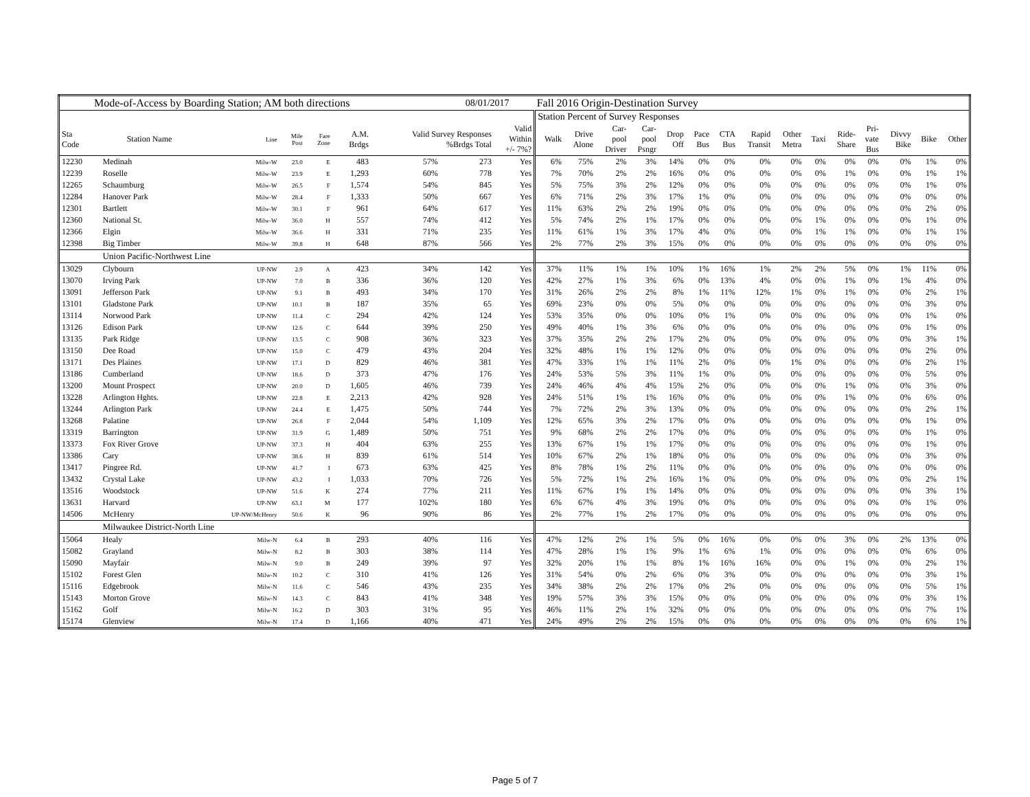| Mode-of-Access by Boarding Station; AM both directions | | | | | | | 08/01/2017 | | Fall 2016 Origin-Destination Survey | | | | | | | | | | | | | | |
| | | | | | | | | | Station Percent of Survey Responses | | | | | | | | | | | | | | |
| Sta Code | Station Name | Line | Mile Post | Fare Zone | A.M. Brdgs | Valid Survey Responses %Brdgs Total | | Valid Within +/- 7%? | Walk | Drive Alone | Car- pool Driver | Car- pool Psngr | Drop Off | Pace Bus | CTA Bus | Rapid Transit | Other Metra | Taxi | Ride- Share | Pri- vate Bus | Divvy Bike | Bike | Other |
| 12230 | Medinah | Milw-W | 23.0 | E | 483 | 57% | 273 | Yes | 6% | 75% | 2% | 3% | 14% | 0% | 0% | 0% | 0% | 0% | 0% | 0% | 0% | 1% | 0% |
| 12239 | Roselle | Milw-W | 23.9 | E | 1,293 | 60% | 778 | Yes | 7% | 70% | 2% | 2% | 16% | 0% | 0% | 0% | 0% | 0% | 1% | 0% | 0% | 1% | 1% |
| 12265 | Schaumburg | Milw-W | 26.5 | F | 1,574 | 54% | 845 | Yes | 5% | 75% | 3% | 2% | 12% | 0% | 0% | 0% | 0% | 0% | 0% | 0% | 0% | 1% | 0% |
| 12284 | Hanover Park | Milw-W | 28.4 | F | 1,333 | 50% | 667 | Yes | 6% | 71% | 2% | 3% | 17% | 1% | 0% | 0% | 0% | 0% | 0% | 0% | 0% | 0% | 0% |
| 12301 | Bartlett | Milw-W | 30.1 | F | 961 | 64% | 617 | Yes | 11% | 63% | 2% | 2% | 19% | 0% | 0% | 0% | 0% | 0% | 0% | 0% | 0% | 2% | 0% |
| 12360 | National St. | Milw-W | 36.0 | H | 557 | 74% | 412 | Yes | 5% | 74% | 2% | 1% | 17% | 0% | 0% | 0% | 0% | 1% | 0% | 0% | 0% | 1% | 0% |
| 12366 | Elgin | Milw-W | 36.6 | H | 331 | 71% | 235 | Yes | 11% | 61% | 1% | 3% | 17% | 4% | 0% | 0% | 0% | 1% | 1% | 0% | 0% | 1% | 1% |
| 12398 | Big Timber | Milw-W | 39.8 | H | 648 | 87% | 566 | Yes | 2% | 77% | 2% | 3% | 15% | 0% | 0% | 0% | 0% | 0% | 0% | 0% | 0% | 0% | 0% |
| | Union Pacific-Northwest Line | | | | | | | | | | | | | | | | | | | | | | |
| 13029 | Clybourn | UP-NW | 2.9 | A | 423 | 34% | 142 | Yes | 37% | 11% | 1% | 1% | 10% | 1% | 16% | 1% | 2% | 2% | 5% | 0% | 1% | 11% | 0% |
| 13070 | Irving Park | UP-NW | 7.0 | B | 336 | 36% | 120 | Yes | 42% | 27% | 1% | 3% | 6% | 0% | 13% | 4% | 0% | 0% | 1% | 0% | 1% | 4% | 0% |
| 13091 | Jefferson Park | UP-NW | 9.1 | B | 493 | 34% | 170 | Yes | 31% | 26% | 2% | 2% | 8% | 1% | 11% | 12% | 1% | 0% | 1% | 0% | 0% | 2% | 1% |
| 13101 | Gladstone Park | UP-NW | 10.1 | B | 187 | 35% | 65 | Yes | 69% | 23% | 0% | 0% | 5% | 0% | 0% | 0% | 0% | 0% | 0% | 0% | 0% | 3% | 0% |
| 13114 | Norwood Park | UP-NW | 11.4 | C | 294 | 42% | 124 | Yes | 53% | 35% | 0% | 0% | 10% | 0% | 1% | 0% | 0% | 0% | 0% | 0% | 0% | 1% | 0% |
| 13126 | Edison Park | UP-NW | 12.6 | C | 644 | 39% | 250 | Yes | 49% | 40% | 1% | 3% | 6% | 0% | 0% | 0% | 0% | 0% | 0% | 0% | 0% | 1% | 0% |
| 13135 | Park Ridge | UP-NW | 13.5 | C | 908 | 36% | 323 | Yes | 37% | 35% | 2% | 2% | 17% | 2% | 0% | 0% | 0% | 0% | 0% | 0% | 0% | 3% | 1% |
| 13150 | Dee Road | UP-NW | 15.0 | C | 479 | 43% | 204 | Yes | 32% | 48% | 1% | 1% | 12% | 0% | 0% | 0% | 0% | 0% | 0% | 0% | 0% | 2% | 0% |
| 13171 | Des Plaines | UP-NW | 17.1 | D | 829 | 46% | 381 | Yes | 47% | 33% | 1% | 1% | 11% | 2% | 0% | 0% | 1% | 0% | 0% | 0% | 0% | 2% | 1% |
| 13186 | Cumberland | UP-NW | 18.6 | D | 373 | 47% | 176 | Yes | 24% | 53% | 5% | 3% | 11% | 1% | 0% | 0% | 0% | 0% | 0% | 0% | 0% | 5% | 0% |
| 13200 | Mount Prospect | UP-NW | 20.0 | D | 1,605 | 46% | 739 | Yes | 24% | 46% | 4% | 4% | 15% | 2% | 0% | 0% | 0% | 0% | 1% | 0% | 0% | 3% | 0% |
| 13228 | Arlington Hghts. | UP-NW | 22.8 | E | 2,213 | 42% | 928 | Yes | 24% | 51% | 1% | 1% | 16% | 0% | 0% | 0% | 0% | 0% | 1% | 0% | 0% | 6% | 0% |
| 13244 | Arlington Park | UP-NW | 24.4 | E | 1,475 | 50% | 744 | Yes | 7% | 72% | 2% | 3% | 13% | 0% | 0% | 0% | 0% | 0% | 0% | 0% | 0% | 2% | 1% |
| 13268 | Palatine | UP-NW | 26.8 | F | 2,044 | 54% | 1,109 | Yes | 12% | 65% | 3% | 2% | 17% | 0% | 0% | 0% | 0% | 0% | 0% | 0% | 0% | 1% | 0% |
| 13319 | Barrington | UP-NW | 31.9 | G | 1,489 | 50% | 751 | Yes | 9% | 68% | 2% | 2% | 17% | 0% | 0% | 0% | 0% | 0% | 0% | 0% | 0% | 1% | 0% |
| 13373 | Fox River Grove | UP-NW | 37.3 | H | 404 | 63% | 255 | Yes | 13% | 67% | 1% | 1% | 17% | 0% | 0% | 0% | 0% | 0% | 0% | 0% | 0% | 1% | 0% |
| 13386 | Cary | UP-NW | 38.6 | H | 839 | 61% | 514 | Yes | 10% | 67% | 2% | 1% | 18% | 0% | 0% | 0% | 0% | 0% | 0% | 0% | 0% | 3% | 0% |
| 13417 | Pingree Rd. | UP-NW | 41.7 | I | 673 | 63% | 425 | Yes | 8% | 78% | 1% | 2% | 11% | 0% | 0% | 0% | 0% | 0% | 0% | 0% | 0% | 0% | 0% |
| 13432 | Crystal Lake | UP-NW | 43.2 | I | 1,033 | 70% | 726 | Yes | 5% | 72% | 1% | 2% | 16% | 1% | 0% | 0% | 0% | 0% | 0% | 0% | 0% | 2% | 1% |
| 13516 | Woodstock | UP-NW | 51.6 | K | 274 | 77% | 211 | Yes | 11% | 67% | 1% | 1% | 14% | 0% | 0% | 0% | 0% | 0% | 0% | 0% | 0% | 3% | 1% |
| 13631 | Harvard | UP-NW | 63.1 | M | 177 | 102% | 180 | Yes | 6% | 67% | 4% | 3% | 19% | 0% | 0% | 0% | 0% | 0% | 0% | 0% | 0% | 1% | 0% |
| 14506 | McHenry | UP-NW/McHenry | 50.6 | K | 96 | 90% | 86 | Yes | 2% | 77% | 1% | 2% | 17% | 0% | 0% | 0% | 0% | 0% | 0% | 0% | 0% | 0% | 0% |
| | Milwaukee District-North Line | | | | | | | | | | | | | | | | | | | | | | |
| 15064 | Healy | Milw-N | 6.4 | B | 293 | 40% | 116 | Yes | 47% | 12% | 2% | 1% | 5% | 0% | 16% | 0% | 0% | 0% | 3% | 0% | 2% | 13% | 0% |
| 15082 | Grayland | Milw-N | 8.2 | B | 303 | 38% | 114 | Yes | 47% | 28% | 1% | 1% | 9% | 1% | 6% | 1% | 0% | 0% | 0% | 0% | 0% | 6% | 0% |
| 15090 | Mayfair | Milw-N | 9.0 | B | 249 | 39% | 97 | Yes | 32% | 20% | 1% | 1% | 8% | 1% | 16% | 16% | 0% | 0% | 1% | 0% | 0% | 2% | 1% |
| 15102 | Forest Glen | Milw-N | 10.2 | C | 310 | 41% | 126 | Yes | 31% | 54% | 0% | 2% | 6% | 0% | 3% | 0% | 0% | 0% | 0% | 0% | 0% | 3% | 1% |
| 15116 | Edgebrook | Milw-N | 11.6 | C | 546 | 43% | 235 | Yes | 34% | 38% | 2% | 2% | 17% | 0% | 2% | 0% | 0% | 0% | 0% | 0% | 0% | 5% | 1% |
| 15143 | Morton Grove | Milw-N | 14.3 | C | 843 | 41% | 348 | Yes | 19% | 57% | 3% | 3% | 15% | 0% | 0% | 0% | 0% | 0% | 0% | 0% | 0% | 3% | 1% |
| 15162 | Golf | Milw-N | 16.2 | D | 303 | 31% | 95 | Yes | 46% | 11% | 2% | 1% | 32% | 0% | 0% | 0% | 0% | 0% | 0% | 0% | 0% | 7% | 1% |
| 15174 | Glenview | Milw-N | 17.4 | D | 1,166 | 40% | 471 | Yes | 24% | 49% | 2% | 2% | 15% | 0% | 0% | 0% | 0% | 0% | 0% | 0% | 0% | 6% | 1% |
Page 5 of 7